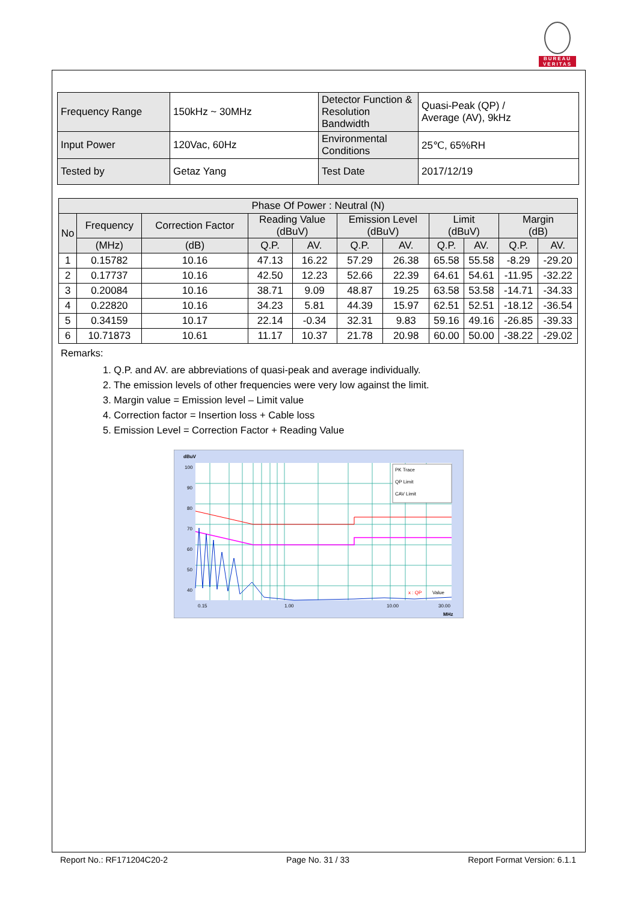BUREAU
VERITAS
| Frequency Range | 150kHz ~ 30MHz | Detector Function & Resolution Bandwidth | Quasi-Peak (QP) / Average (AV), 9kHz |
| Input Power | 120Vac, 60Hz | Environmental Conditions | 25℃, 65%RH |
| Tested by | Getaz Yang | Test Date | 2017/12/19 |
| Phase Of Power : Neutral (N) | | | | | | | | | | |
| --- | --- | --- | --- | --- | --- | --- | --- | --- | --- | --- |
| No | Frequency | Correction Factor | Reading Value (dBuV) | | Emission Level (dBuV) | | Limit (dBuV) | | Margin (dB) | |
| | (MHz) | (dB) | Q.P. | AV. | Q.P. | AV. | Q.P. | AV. | Q.P. | AV. |
| 1 | 0.15782 | 10.16 | 47.13 | 16.22 | 57.29 | 26.38 | 65.58 | 55.58 | -8.29 | -29.20 |
| 2 | 0.17737 | 10.16 | 42.50 | 12.23 | 52.66 | 22.39 | 64.61 | 54.61 | -11.95 | -32.22 |
| 3 | 0.20084 | 10.16 | 38.71 | 9.09 | 48.87 | 19.25 | 63.58 | 53.58 | -14.71 | -34.33 |
| 4 | 0.22820 | 10.16 | 34.23 | 5.81 | 44.39 | 15.97 | 62.51 | 52.51 | -18.12 | -36.54 |
| 5 | 0.34159 | 10.17 | 22.14 | -0.34 | 32.31 | 9.83 | 59.16 | 49.16 | -26.85 | -39.33 |
| 6 | 10.71873 | 10.61 | 11.17 | 10.37 | 21.78 | 20.98 | 60.00 | 50.00 | -38.22 | -29.02 |
Remarks:
1. Q.P. and AV. are abbreviations of quasi-peak and average individually.
2. The emission levels of other frequencies were very low against the limit.
3. Margin value = Emission level – Limit value
4. Correction factor = Insertion loss + Cable loss
5. Emission Level = Correction Factor + Reading Value
dBuV
100
90
80
70
60
50
40
0.15
1.00
10.00
30.00
MHz
PK Trace
QP Limit
CAV Limit
x : QP
Value
Report No.: RF171204C20-2 Page No. 31 / 33 Report Format Version: 6.1.1